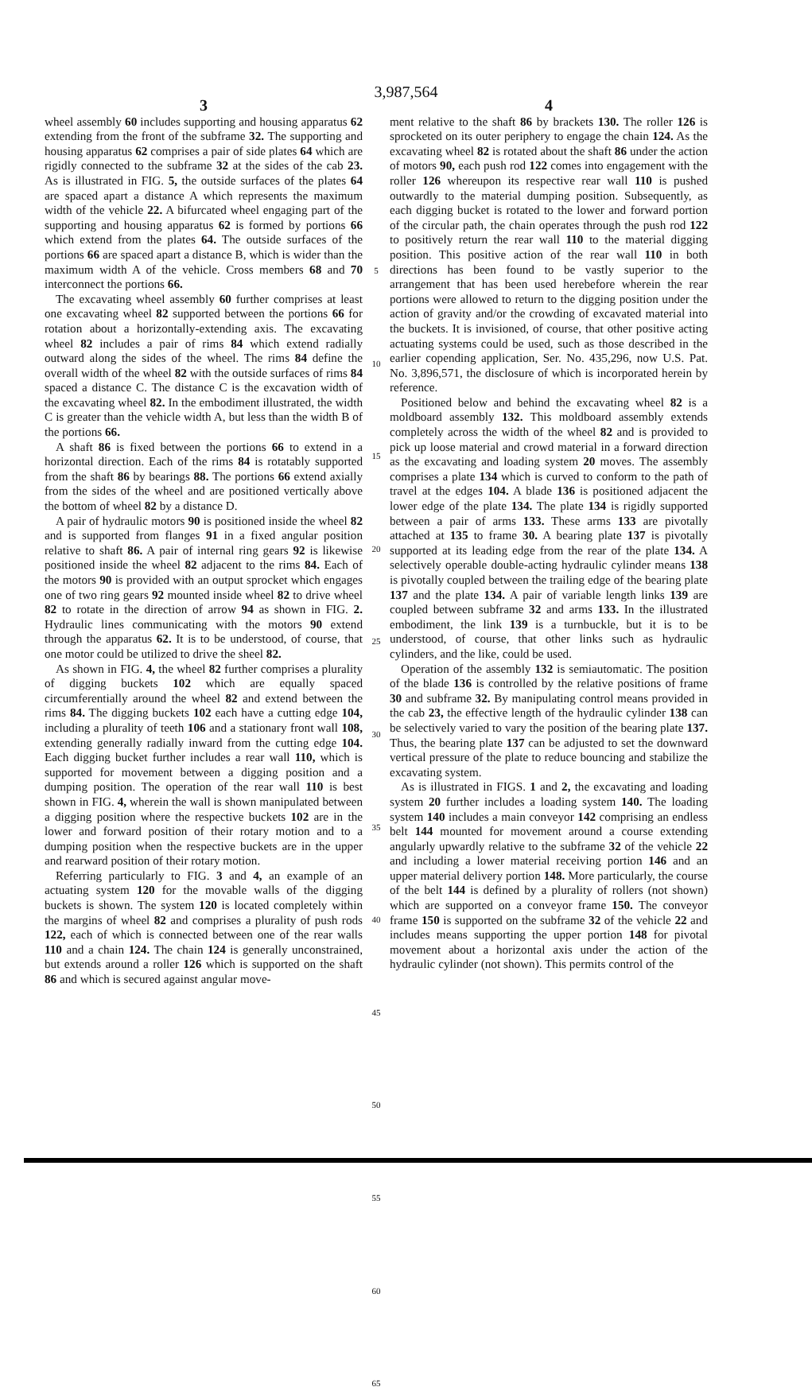3,987,564
3
wheel assembly 60 includes supporting and housing apparatus 62 extending from the front of the subframe 32. The supporting and housing apparatus 62 comprises a pair of side plates 64 which are rigidly connected to the subframe 32 at the sides of the cab 23. As is illustrated in FIG. 5, the outside surfaces of the plates 64 are spaced apart a distance A which represents the maximum width of the vehicle 22. A bifurcated wheel engaging part of the supporting and housing apparatus 62 is formed by portions 66 which extend from the plates 64. The outside surfaces of the portions 66 are spaced apart a distance B, which is wider than the maximum width A of the vehicle. Cross members 68 and 70 interconnect the portions 66.
The excavating wheel assembly 60 further comprises at least one excavating wheel 82 supported between the portions 66 for rotation about a horizontally-extending axis. The excavating wheel 82 includes a pair of rims 84 which extend radially outward along the sides of the wheel. The rims 84 define the overall width of the wheel 82 with the outside surfaces of rims 84 spaced a distance C. The distance C is the excavation width of the excavating wheel 82. In the embodiment illustrated, the width C is greater than the vehicle width A, but less than the width B of the portions 66.
A shaft 86 is fixed between the portions 66 to extend in a horizontal direction. Each of the rims 84 is rotatably supported from the shaft 86 by bearings 88. The portions 66 extend axially from the sides of the wheel and are positioned vertically above the bottom of wheel 82 by a distance D.
A pair of hydraulic motors 90 is positioned inside the wheel 82 and is supported from flanges 91 in a fixed angular position relative to shaft 86. A pair of internal ring gears 92 is likewise positioned inside the wheel 82 adjacent to the rims 84. Each of the motors 90 is provided with an output sprocket which engages one of two ring gears 92 mounted inside wheel 82 to drive wheel 82 to rotate in the direction of arrow 94 as shown in FIG. 2. Hydraulic lines communicating with the motors 90 extend through the apparatus 62. It is to be understood, of course, that one motor could be utilized to drive the sheel 82.
As shown in FIG. 4, the wheel 82 further comprises a plurality of digging buckets 102 which are equally spaced circumferentially around the wheel 82 and extend between the rims 84. The digging buckets 102 each have a cutting edge 104, including a plurality of teeth 106 and a stationary front wall 108, extending generally radially inward from the cutting edge 104. Each digging bucket further includes a rear wall 110, which is supported for movement between a digging position and a dumping position. The operation of the rear wall 110 is best shown in FIG. 4, wherein the wall is shown manipulated between a digging position where the respective buckets 102 are in the lower and forward position of their rotary motion and to a dumping position when the respective buckets are in the upper and rearward position of their rotary motion.
Referring particularly to FIG. 3 and 4, an example of an actuating system 120 for the movable walls of the digging buckets is shown. The system 120 is located completely within the margins of wheel 82 and comprises a plurality of push rods 122, each of which is connected between one of the rear walls 110 and a chain 124. The chain 124 is generally unconstrained, but extends around a roller 126 which is supported on the shaft 86 and which is secured against angular move-
5
10
15
20
25
30
35
40
45
50
55
60
65
4
ment relative to the shaft 86 by brackets 130. The roller 126 is sprocketed on its outer periphery to engage the chain 124. As the excavating wheel 82 is rotated about the shaft 86 under the action of motors 90, each push rod 122 comes into engagement with the roller 126 whereupon its respective rear wall 110 is pushed outwardly to the material dumping position. Subsequently, as each digging bucket is rotated to the lower and forward portion of the circular path, the chain operates through the push rod 122 to positively return the rear wall 110 to the material digging position. This positive action of the rear wall 110 in both directions has been found to be vastly superior to the arrangement that has been used herebefore wherein the rear portions were allowed to return to the digging position under the action of gravity and/or the crowding of excavated material into the buckets. It is invisioned, of course, that other positive acting actuating systems could be used, such as those described in the earlier copending application, Ser. No. 435,296, now U.S. Pat. No. 3,896,571, the disclosure of which is incorporated herein by reference.
Positioned below and behind the excavating wheel 82 is a moldboard assembly 132. This moldboard assembly extends completely across the width of the wheel 82 and is provided to pick up loose material and crowd material in a forward direction as the excavating and loading system 20 moves. The assembly comprises a plate 134 which is curved to conform to the path of travel at the edges 104. A blade 136 is positioned adjacent the lower edge of the plate 134. The plate 134 is rigidly supported between a pair of arms 133. These arms 133 are pivotally attached at 135 to frame 30. A bearing plate 137 is pivotally supported at its leading edge from the rear of the plate 134. A selectively operable double-acting hydraulic cylinder means 138 is pivotally coupled between the trailing edge of the bearing plate 137 and the plate 134. A pair of variable length links 139 are coupled between subframe 32 and arms 133. In the illustrated embodiment, the link 139 is a turnbuckle, but it is to be understood, of course, that other links such as hydraulic cylinders, and the like, could be used.
Operation of the assembly 132 is semiautomatic. The position of the blade 136 is controlled by the relative positions of frame 30 and subframe 32. By manipulating control means provided in the cab 23, the effective length of the hydraulic cylinder 138 can be selectively varied to vary the position of the bearing plate 137. Thus, the bearing plate 137 can be adjusted to set the downward vertical pressure of the plate to reduce bouncing and stabilize the excavating system.
As is illustrated in FIGS. 1 and 2, the excavating and loading system 20 further includes a loading system 140. The loading system 140 includes a main conveyor 142 comprising an endless belt 144 mounted for movement around a course extending angularly upwardly relative to the subframe 32 of the vehicle 22 and including a lower material receiving portion 146 and an upper material delivery portion 148. More particularly, the course of the belt 144 is defined by a plurality of rollers (not shown) which are supported on a conveyor frame 150. The conveyor frame 150 is supported on the subframe 32 of the vehicle 22 and includes means supporting the upper portion 148 for pivotal movement about a horizontal axis under the action of the hydraulic cylinder (not shown). This permits control of the